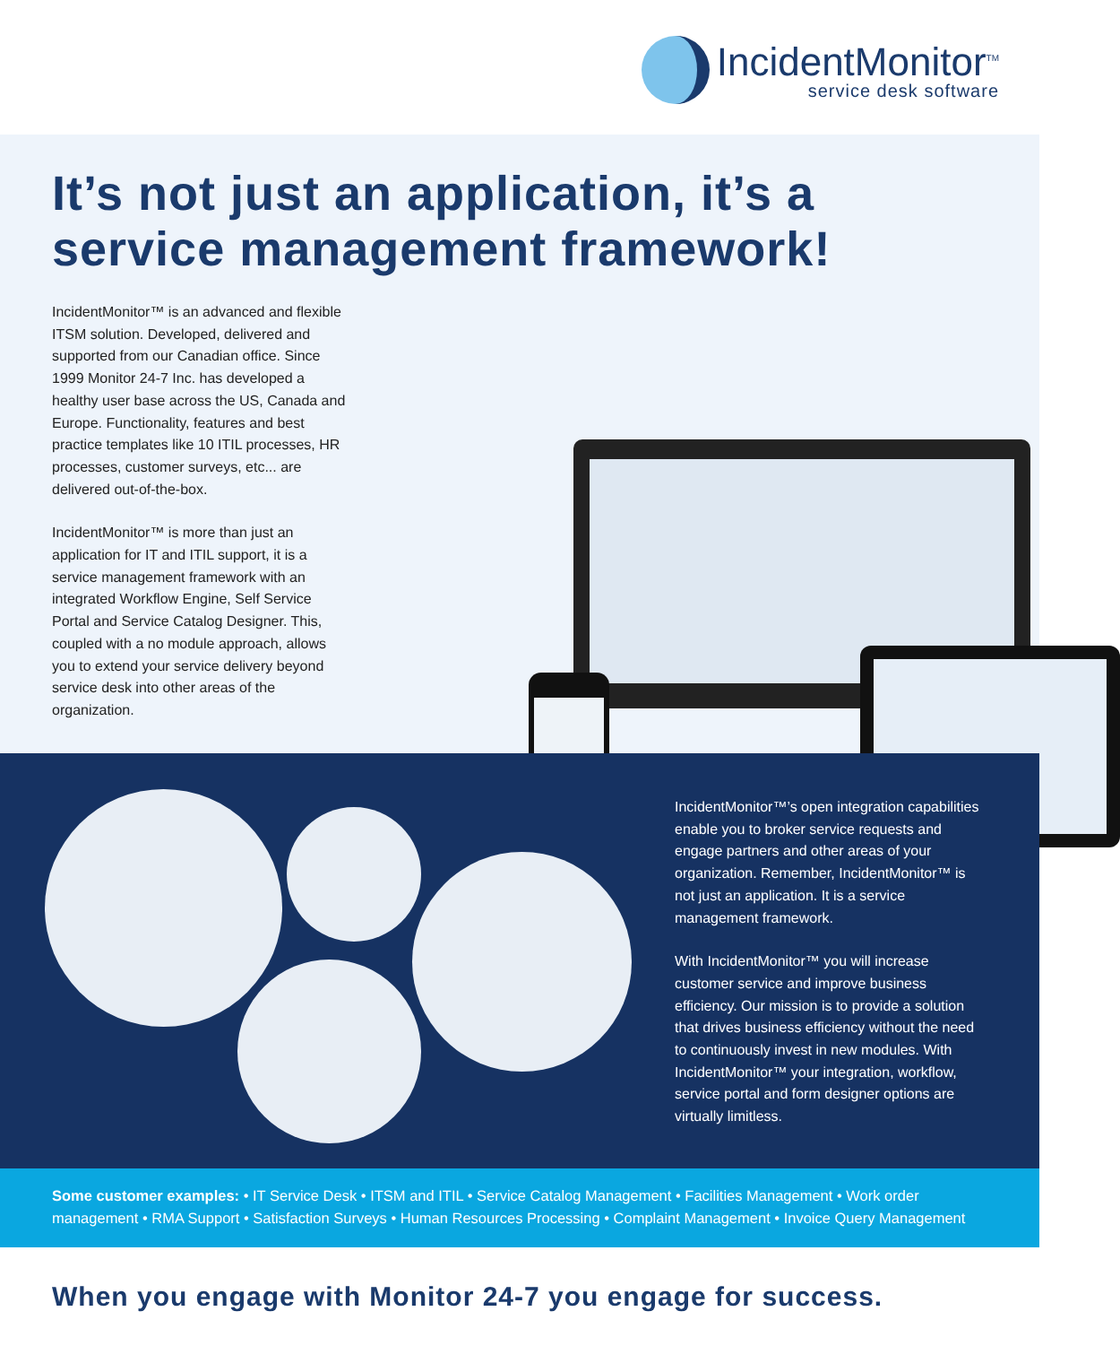IncidentMonitor<sup>TM</sup>
service desk software
It’s not just an application, it’s a service management framework!
IncidentMonitor™ is an advanced and flexible ITSM solution. Developed, delivered and supported from our Canadian office. Since 1999 Monitor 24-7 Inc. has developed a healthy user base across the US, Canada and Europe. Functionality, features and best practice templates like 10 ITIL processes, HR processes, customer surveys, etc... are delivered out-of-the-box.
IncidentMonitor™ is more than just an application for IT and ITIL support, it is a service management framework with an integrated Workflow Engine, Self Service Portal and Service Catalog Designer. This, coupled with a no module approach, allows you to extend your service delivery beyond service desk into other areas of the organization.
IncidentMonitor™’s open integration capabilities enable you to broker service requests and engage partners and other areas of your organization. Remember, IncidentMonitor™ is not just an application. It is a service management framework.
With IncidentMonitor™ you will increase customer service and improve business efficiency. Our mission is to provide a solution that drives business efficiency without the need to continuously invest in new modules. With IncidentMonitor™ your integration, workflow, service portal and form designer options are virtually limitless.
Some customer examples: • IT Service Desk • ITSM and ITIL • Service Catalog Management • Facilities Management • Work order management • RMA Support • Satisfaction Surveys • Human Resources Processing • Complaint Management • Invoice Query Management
When you engage with Monitor 24-7 you engage for success.